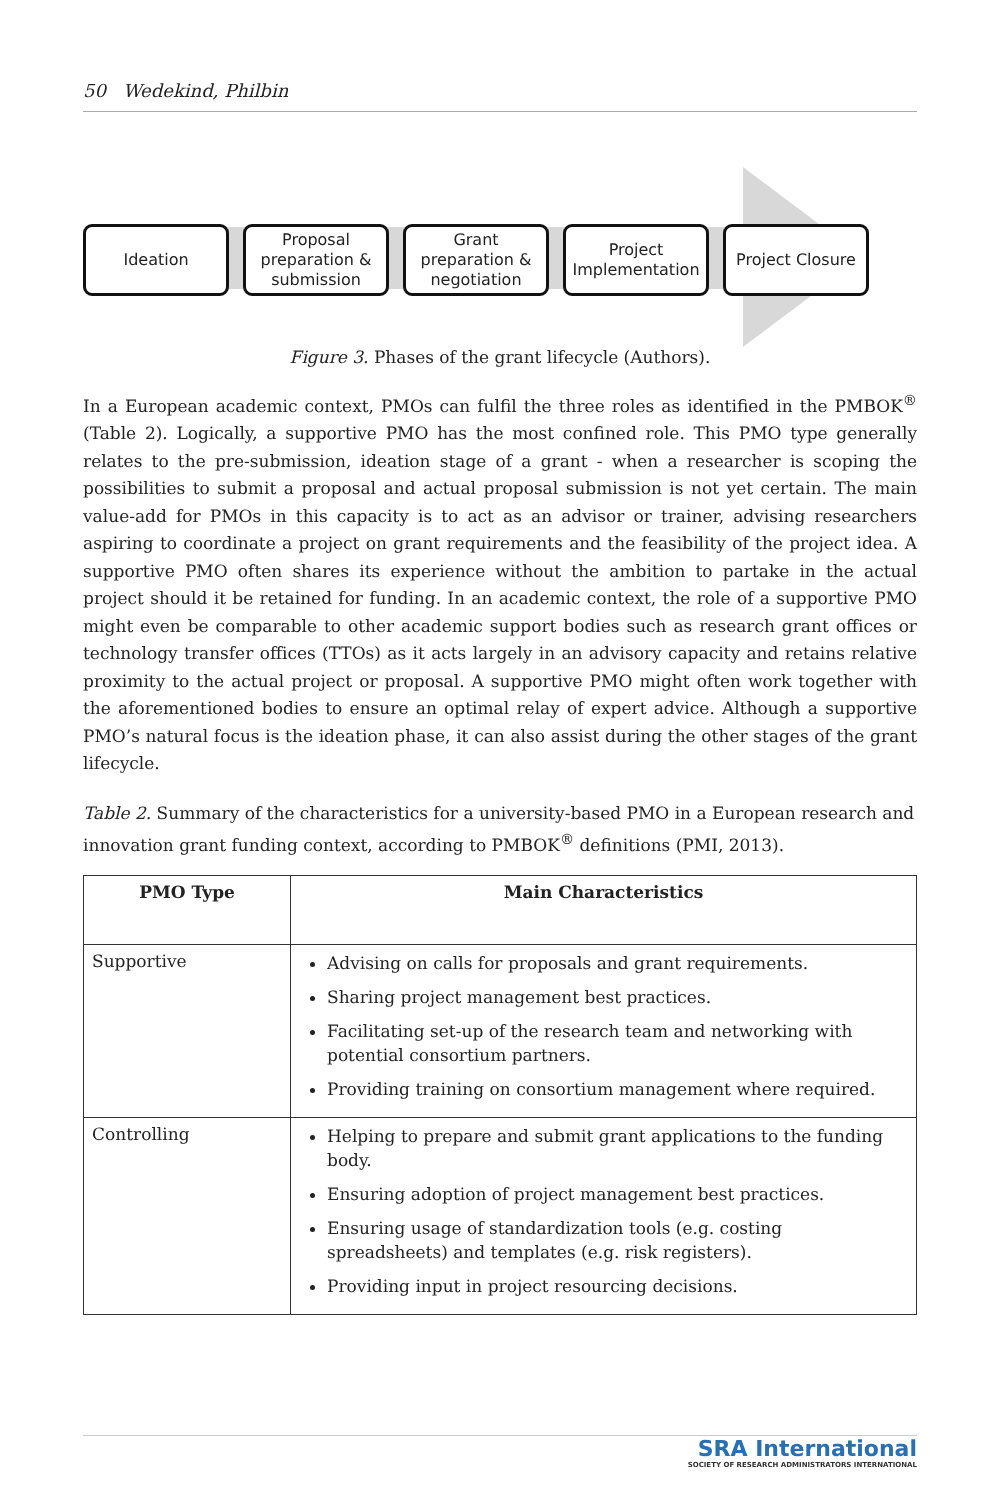50 Wedekind, Philbin
Ideation Proposal preparation & submission
Grant preparation & negotiation
Project Implementation
Project Closure
Figure 3. Phases of the grant lifecycle (Authors).
In a European academic context, PMOs can fulfil the three roles as identified in the PMBOK<sup>®</sup> (Table 2). Logically, a supportive PMO has the most confined role. This PMO type generally relates to the pre-submission, ideation stage of a grant - when a researcher is scoping the possibilities to submit a proposal and actual proposal submission is not yet certain. The main value-add for PMOs in this capacity is to act as an advisor or trainer, advising researchers aspiring to coordinate a project on grant requirements and the feasibility of the project idea. A supportive PMO often shares its experience without the ambition to partake in the actual project should it be retained for funding. In an academic context, the role of a supportive PMO might even be comparable to other academic support bodies such as research grant offices or technology transfer offices (TTOs) as it acts largely in an advisory capacity and retains relative proximity to the actual project or proposal. A supportive PMO might often work together with the aforementioned bodies to ensure an optimal relay of expert advice. Although a supportive PMO’s natural focus is the ideation phase, it can also assist during the other stages of the grant lifecycle.
Table 2. Summary of the characteristics for a university-based PMO in a European research and innovation grant funding context, according to PMBOK<sup>®</sup> definitions (PMI, 2013).
| PMO Type | Main Characteristics |
| --- | --- |
| Supportive | Advising on calls for proposals and grant requirements. Sharing project management best practices. Facilitating set-up of the research team and networking with potential consortium partners. Providing training on consortium management where required. |
| Controlling | Helping to prepare and submit grant applications to the funding body. Ensuring adoption of project management best practices. Ensuring usage of standardization tools (e.g. costing spreadsheets) and templates (e.g. risk registers). Providing input in project resourcing decisions. |
SRA International
SOCIETY OF RESEARCH ADMINISTRATORS INTERNATIONAL